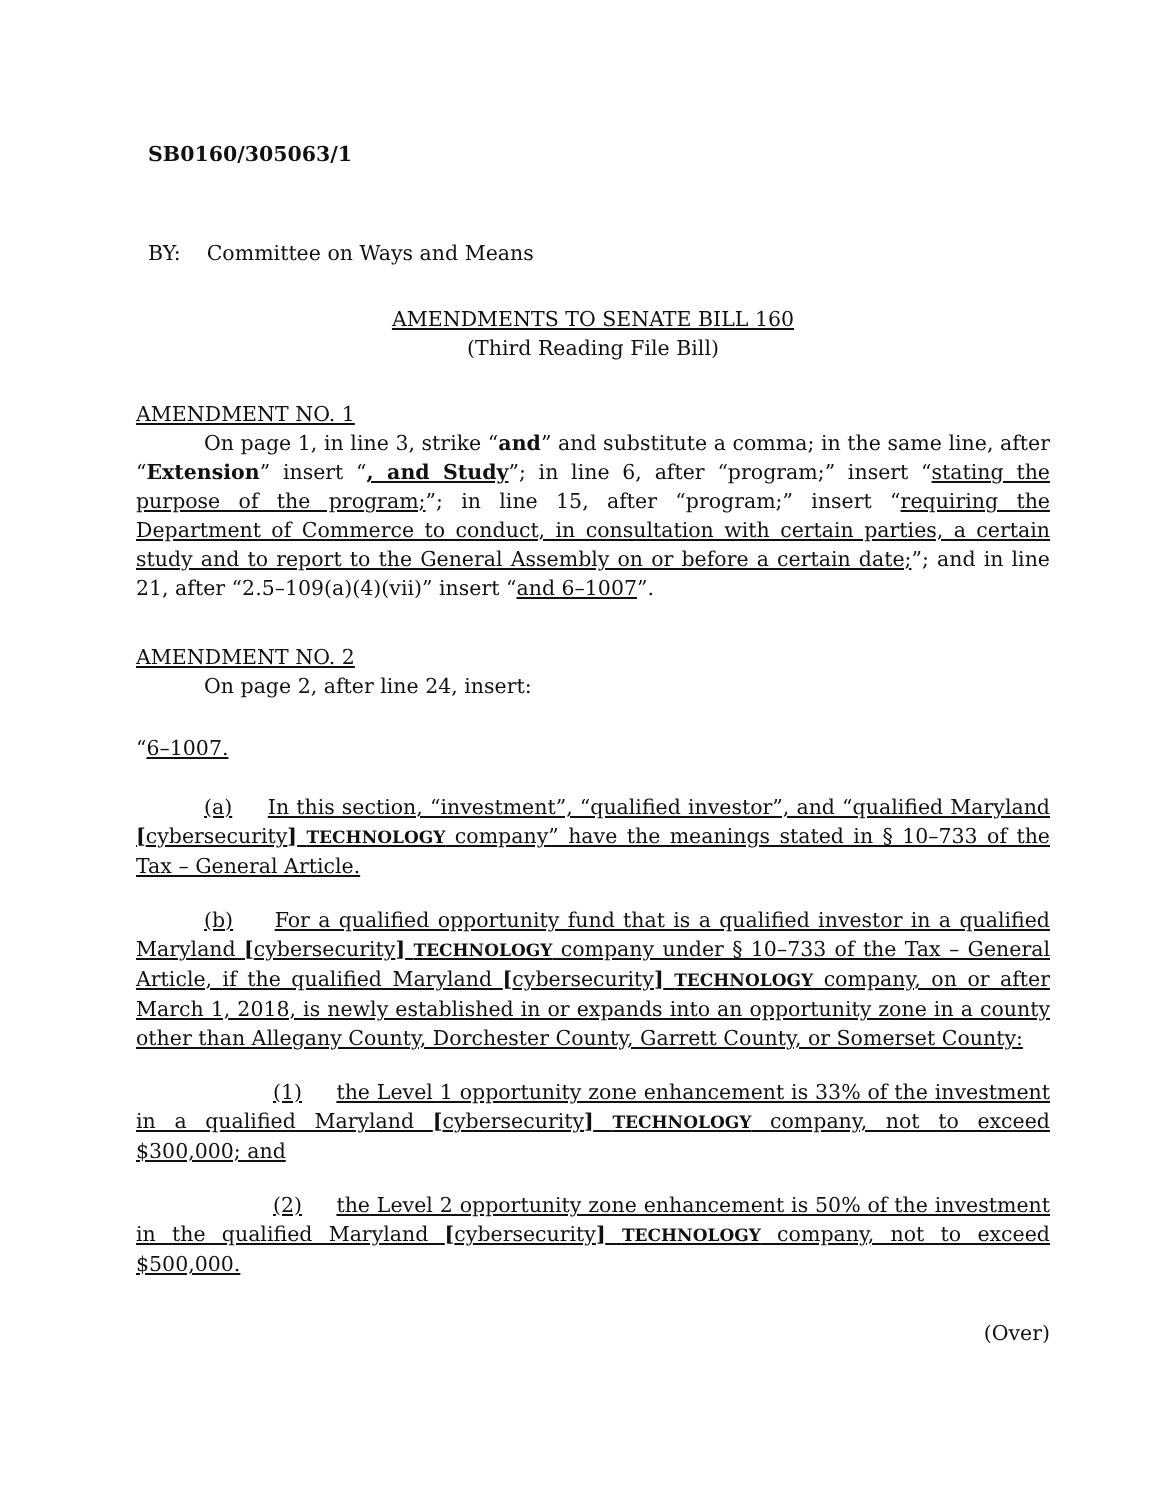SB0160/305063/1
BY: Committee on Ways and Means
AMENDMENTS TO SENATE BILL 160
(Third Reading File Bill)
AMENDMENT NO. 1
On page 1, in line 3, strike “and” and substitute a comma; in the same line, after “Extension” insert “, and Study”; in line 6, after “program;” insert “stating the purpose of the program;”; in line 15, after “program;” insert “requiring the Department of Commerce to conduct, in consultation with certain parties, a certain study and to report to the General Assembly on or before a certain date;”; and in line 21, after “2.5–109(a)(4)(vii)” insert “and 6–1007”.
AMENDMENT NO. 2
On page 2, after line 24, insert:
“6–1007.
(a) In this section, “investment”, “qualified investor”, and “qualified Maryland [cybersecurity] TECHNOLOGY company” have the meanings stated in § 10–733 of the Tax – General Article.
(b) For a qualified opportunity fund that is a qualified investor in a qualified Maryland [cybersecurity] TECHNOLOGY company under § 10–733 of the Tax – General Article, if the qualified Maryland [cybersecurity] TECHNOLOGY company, on or after March 1, 2018, is newly established in or expands into an opportunity zone in a county other than Allegany County, Dorchester County, Garrett County, or Somerset County:
(1) the Level 1 opportunity zone enhancement is 33% of the investment in a qualified Maryland [cybersecurity] TECHNOLOGY company, not to exceed $300,000; and
(2) the Level 2 opportunity zone enhancement is 50% of the investment in the qualified Maryland [cybersecurity] TECHNOLOGY company, not to exceed $500,000.
(Over)